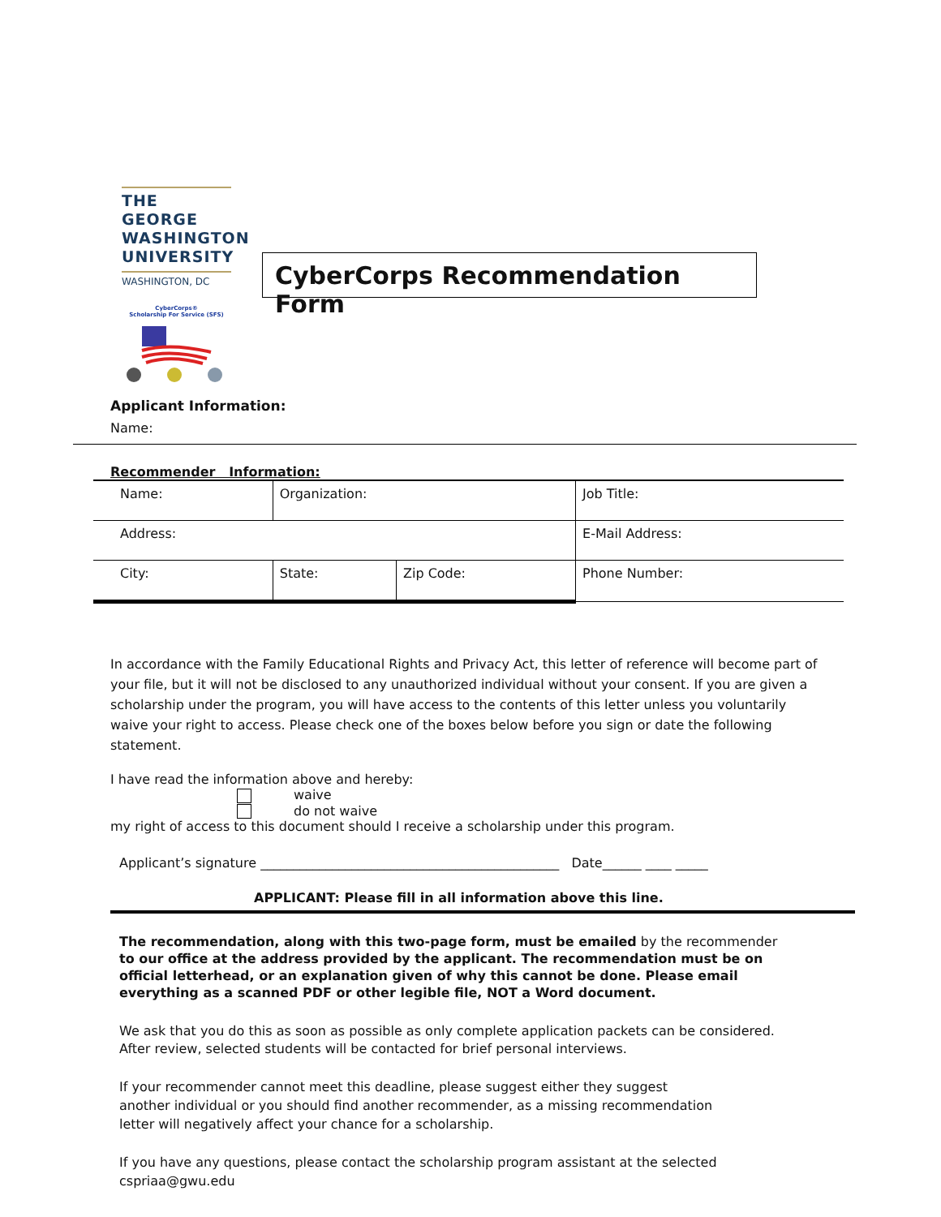THE GEORGE
WASHINGTON
UNIVERSITY
WASHINGTON, DC
CyberCorps®
Scholarship For Service (SFS)
CyberCorps Recommendation Form
Applicant Information:
Name:
Recommender Information:
| Name: | Organization: | | Job Title: |
| Address: | | | E-Mail Address: |
| City: | State: | Zip Code: | Phone Number: |
In accordance with the Family Educational Rights and Privacy Act, this letter of reference will become part of your file, but it will not be disclosed to any unauthorized individual without your consent. If you are given a scholarship under the program, you will have access to the contents of this letter unless you voluntarily waive your right to access. Please check one of the boxes below before you sign or date the following statement.
I have read the information above and hereby:
waive
do not waive
my right of access to this document should I receive a scholarship under this program.
Applicant’s signature ______________________________________________ Date______ ____ _____
APPLICANT: Please fill in all information above this line.
The recommendation, along with this two-page form, must be emailed by the recommender to our office at the address provided by the applicant. The recommendation must be on official letterhead, or an explanation given of why this cannot be done. Please email everything as a scanned PDF or other legible file, NOT a Word document.
We ask that you do this as soon as possible as only complete application packets can be considered. After review, selected students will be contacted for brief personal interviews.
If your recommender cannot meet this deadline, please suggest either they suggest another individual or you should find another recommender, as a missing recommendation letter will negatively affect your chance for a scholarship.
If you have any questions, please contact the scholarship program assistant at the selected cspriaa@gwu.edu